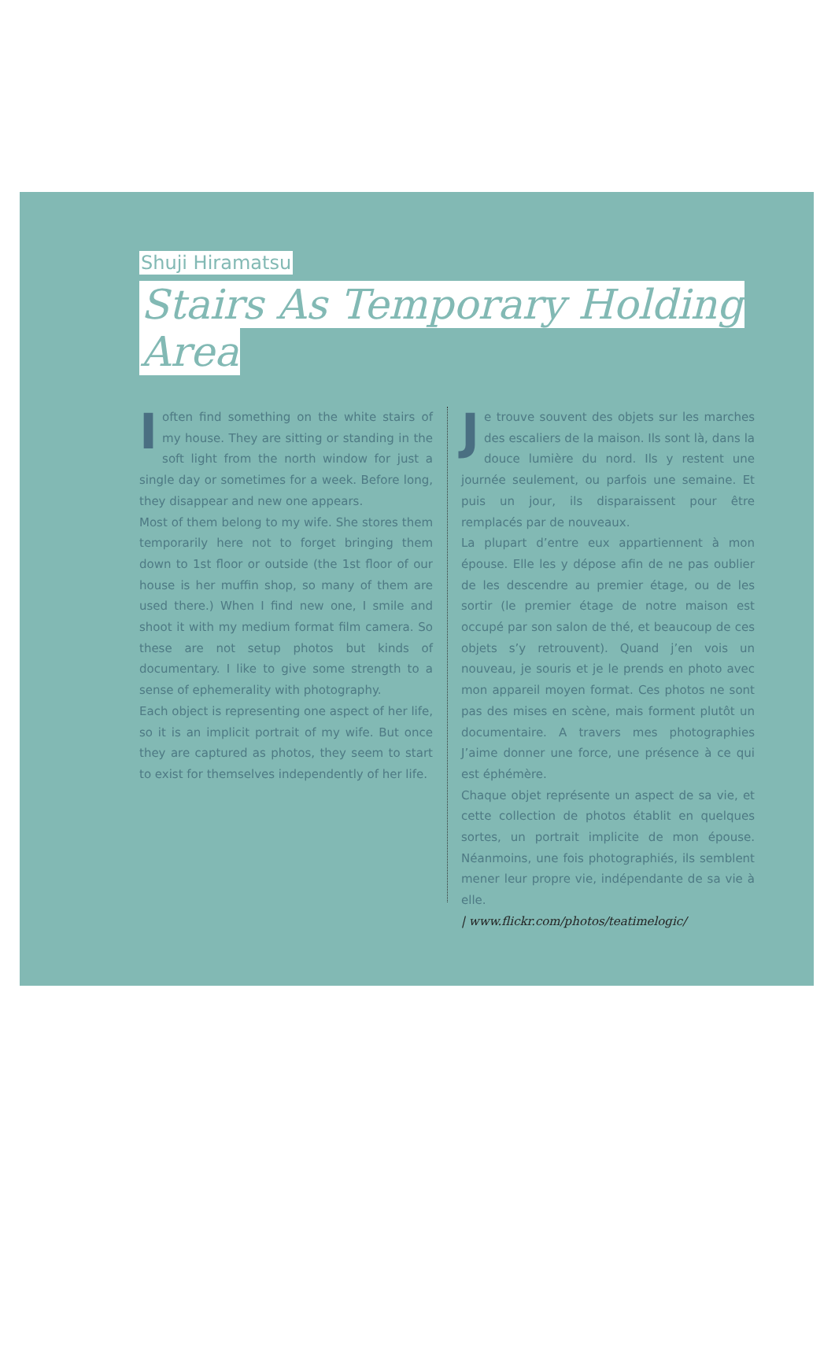Shuji Hiramatsu
Stairs As Temporary Holding
Area
Ioften find something on the white stairs of my house. They are sitting or standing in the soft light from the north window for just a single day or sometimes for a week. Before long, they disappear and new one appears.
Most of them belong to my wife. She stores them temporarily here not to forget bringing them down to 1st floor or outside (the 1st floor of our house is her muffin shop, so many of them are used there.) When I find new one, I smile and shoot it with my medium format film camera. So these are not setup photos but kinds of documentary. I like to give some strength to a sense of ephemerality with photography.
Each object is representing one aspect of her life, so it is an implicit portrait of my wife. But once they are captured as photos, they seem to start to exist for themselves independently of her life.
Je trouve souvent des objets sur les marches des escaliers de la maison. Ils sont là, dans la douce lumière du nord. Ils y restent une journée seulement, ou parfois une semaine. Et puis un jour, ils disparaissent pour être remplacés par de nouveaux.
La plupart d’entre eux appartiennent à mon épouse. Elle les y dépose afin de ne pas oublier de les descendre au premier étage, ou de les sortir (le premier étage de notre maison est occupé par son salon de thé, et beaucoup de ces objets s’y retrouvent). Quand j’en vois un nouveau, je souris et je le prends en photo avec mon appareil moyen format. Ces photos ne sont pas des mises en scène, mais forment plutôt un documentaire. A travers mes photographies J’aime donner une force, une présence à ce qui est éphémère.
Chaque objet représente un aspect de sa vie, et cette collection de photos établit en quelques sortes, un portrait implicite de mon épouse. Néanmoins, une fois photographiés, ils semblent mener leur propre vie, indépendante de sa vie à elle.
| www.flickr.com/photos/teatimelogic/